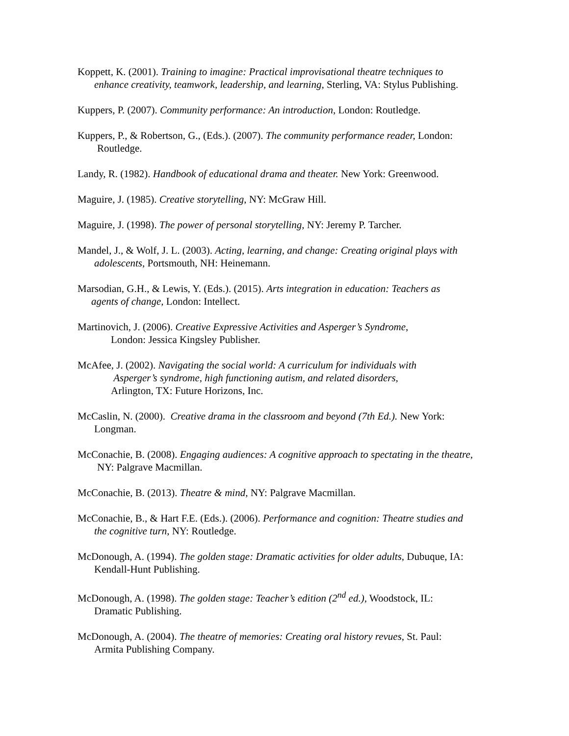Koppett, K. (2001). Training to imagine: Practical improvisational theatre techniques to
enhance creativity, teamwork, leadership, and learning, Sterling, VA: Stylus Publishing.
Kuppers, P. (2007). Community performance: An introduction, London: Routledge.
Kuppers, P., & Robertson, G., (Eds.). (2007). The community performance reader, London:
Routledge.
Landy, R. (1982). Handbook of educational drama and theater. New York: Greenwood.
Maguire, J. (1985). Creative storytelling, NY: McGraw Hill.
Maguire, J. (1998). The power of personal storytelling, NY: Jeremy P. Tarcher.
Mandel, J., & Wolf, J. L. (2003). Acting, learning, and change: Creating original plays with
adolescents, Portsmouth, NH: Heinemann.
Marsodian, G.H., & Lewis, Y. (Eds.). (2015). Arts integration in education: Teachers as
agents of change, London: Intellect.
Martinovich, J. (2006). Creative Expressive Activities and Asperger’s Syndrome,
London: Jessica Kingsley Publisher.
McAfee, J. (2002). Navigating the social world: A curriculum for individuals with
Asperger’s syndrome, high functioning autism, and related disorders,
Arlington, TX: Future Horizons, Inc.
McCaslin, N. (2000). Creative drama in the classroom and beyond (7th Ed.). New York:
Longman.
McConachie, B. (2008). Engaging audiences: A cognitive approach to spectating in the theatre,
NY: Palgrave Macmillan.
McConachie, B. (2013). Theatre & mind, NY: Palgrave Macmillan.
McConachie, B., & Hart F.E. (Eds.). (2006). Performance and cognition: Theatre studies and
the cognitive turn, NY: Routledge.
McDonough, A. (1994). The golden stage: Dramatic activities for older adults, Dubuque, IA:
Kendall-Hunt Publishing.
McDonough, A. (1998). The golden stage: Teacher’s edition (2<sup>nd</sup> ed.), Woodstock, IL:
Dramatic Publishing.
McDonough, A. (2004). The theatre of memories: Creating oral history revues, St. Paul:
Armita Publishing Company.